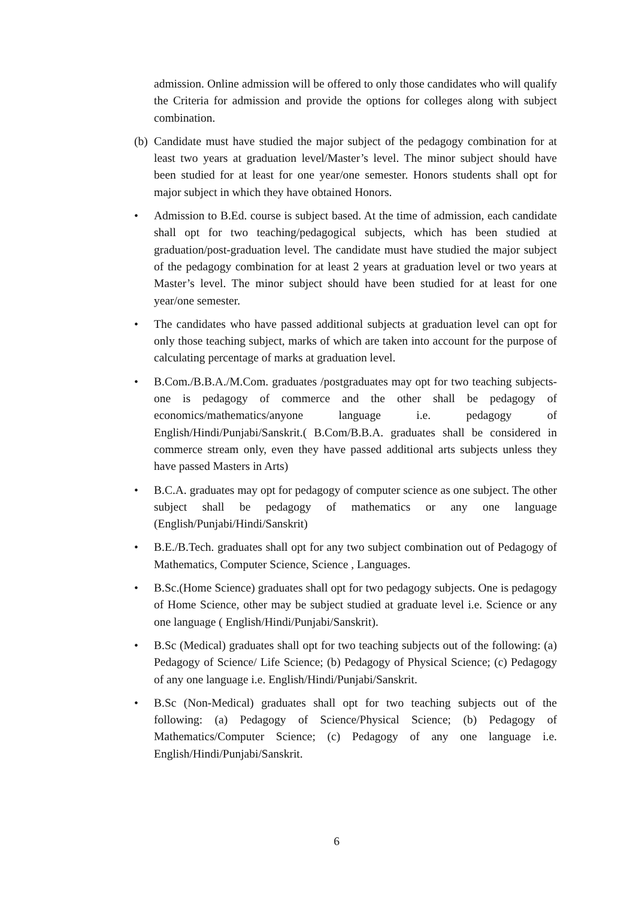admission. Online admission will be offered to only those candidates who will qualify the Criteria for admission and provide the options for colleges along with subject combination.
(b)
Candidate must have studied the major subject of the pedagogy combination for at least two years at graduation level/Master’s level. The minor subject should have been studied for at least for one year/one semester. Honors students shall opt for major subject in which they have obtained Honors.
• Admission to B.Ed. course is subject based. At the time of admission, each candidate shall opt for two teaching/pedagogical subjects, which has been studied at graduation/post-graduation level. The candidate must have studied the major subject of the pedagogy combination for at least 2 years at graduation level or two years at Master’s level. The minor subject should have been studied for at least for one year/one semester.
• The candidates who have passed additional subjects at graduation level can opt for only those teaching subject, marks of which are taken into account for the purpose of calculating percentage of marks at graduation level.
• B.Com./B.B.A./M.Com. graduates /postgraduates may opt for two teaching subjects- one is pedagogy of commerce and the other shall be pedagogy of economics/mathematics/anyone language i.e. pedagogy of English/Hindi/Punjabi/Sanskrit.( B.Com/B.B.A. graduates shall be considered in commerce stream only, even they have passed additional arts subjects unless they have passed Masters in Arts)
• B.C.A. graduates may opt for pedagogy of computer science as one subject. The other subject shall be pedagogy of mathematics or any one language (English/Punjabi/Hindi/Sanskrit)
• B.E./B.Tech. graduates shall opt for any two subject combination out of Pedagogy of Mathematics, Computer Science, Science , Languages.
• B.Sc.(Home Science) graduates shall opt for two pedagogy subjects. One is pedagogy of Home Science, other may be subject studied at graduate level i.e. Science or any one language ( English/Hindi/Punjabi/Sanskrit).
• B.Sc (Medical) graduates shall opt for two teaching subjects out of the following: (a) Pedagogy of Science/ Life Science; (b) Pedagogy of Physical Science; (c) Pedagogy of any one language i.e. English/Hindi/Punjabi/Sanskrit.
• B.Sc (Non-Medical) graduates shall opt for two teaching subjects out of the following: (a) Pedagogy of Science/Physical Science; (b) Pedagogy of Mathematics/Computer Science; (c) Pedagogy of any one language i.e. English/Hindi/Punjabi/Sanskrit.
6